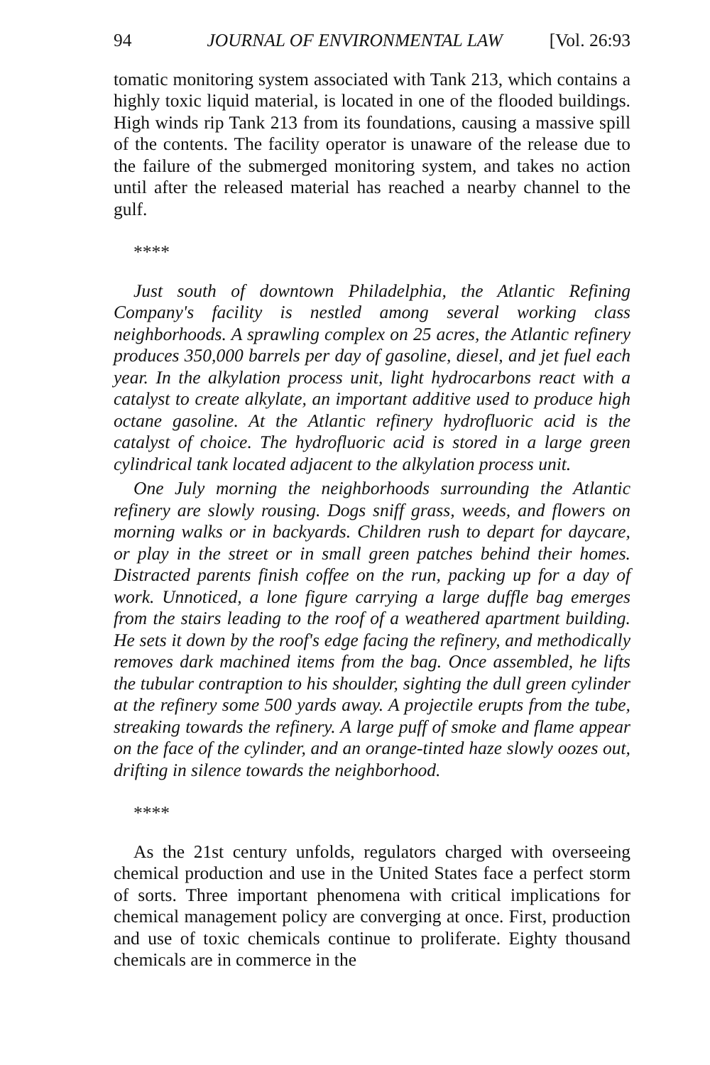94 JOURNAL OF ENVIRONMENTAL LAW [Vol. 26:93
tomatic monitoring system associated with Tank 213, which contains a highly toxic liquid material, is located in one of the flooded buildings. High winds rip Tank 213 from its foundations, causing a massive spill of the contents. The facility operator is unaware of the release due to the failure of the submerged monitoring system, and takes no action until after the released material has reached a nearby channel to the gulf.
****
Just south of downtown Philadelphia, the Atlantic Refining Company's facility is nestled among several working class neighborhoods. A sprawling complex on 25 acres, the Atlantic refinery produces 350,000 barrels per day of gasoline, diesel, and jet fuel each year. In the alkylation process unit, light hydrocarbons react with a catalyst to create alkylate, an important additive used to produce high octane gasoline. At the Atlantic refinery hydrofluoric acid is the catalyst of choice. The hydrofluoric acid is stored in a large green cylindrical tank located adjacent to the alkylation process unit.
One July morning the neighborhoods surrounding the Atlantic refinery are slowly rousing. Dogs sniff grass, weeds, and flowers on morning walks or in backyards. Children rush to depart for daycare, or play in the street or in small green patches behind their homes. Distracted parents finish coffee on the run, packing up for a day of work. Unnoticed, a lone figure carrying a large duffle bag emerges from the stairs leading to the roof of a weathered apartment building. He sets it down by the roof's edge facing the refinery, and methodically removes dark machined items from the bag. Once assembled, he lifts the tubular contraption to his shoulder, sighting the dull green cylinder at the refinery some 500 yards away. A projectile erupts from the tube, streaking towards the refinery. A large puff of smoke and flame appear on the face of the cylinder, and an orange-tinted haze slowly oozes out, drifting in silence towards the neighborhood.
****
As the 21st century unfolds, regulators charged with overseeing chemical production and use in the United States face a perfect storm of sorts. Three important phenomena with critical implications for chemical management policy are converging at once. First, production and use of toxic chemicals continue to proliferate. Eighty thousand chemicals are in commerce in the